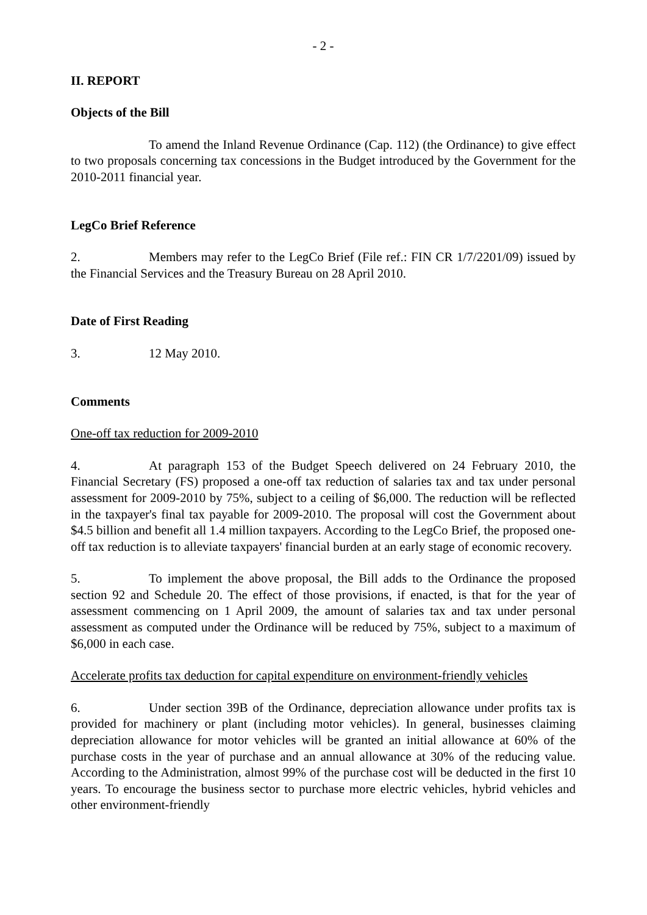- 2 -
II. REPORT
Objects of the Bill
To amend the Inland Revenue Ordinance (Cap. 112) (the Ordinance) to give effect to two proposals concerning tax concessions in the Budget introduced by the Government for the 2010-2011 financial year.
LegCo Brief Reference
2. Members may refer to the LegCo Brief (File ref.: FIN CR 1/7/2201/09) issued by the Financial Services and the Treasury Bureau on 28 April 2010.
Date of First Reading
3. 12 May 2010.
Comments
One-off tax reduction for 2009-2010
4. At paragraph 153 of the Budget Speech delivered on 24 February 2010, the Financial Secretary (FS) proposed a one-off tax reduction of salaries tax and tax under personal assessment for 2009-2010 by 75%, subject to a ceiling of $6,000. The reduction will be reflected in the taxpayer's final tax payable for 2009-2010. The proposal will cost the Government about $4.5 billion and benefit all 1.4 million taxpayers. According to the LegCo Brief, the proposed one-off tax reduction is to alleviate taxpayers' financial burden at an early stage of economic recovery.
5. To implement the above proposal, the Bill adds to the Ordinance the proposed section 92 and Schedule 20. The effect of those provisions, if enacted, is that for the year of assessment commencing on 1 April 2009, the amount of salaries tax and tax under personal assessment as computed under the Ordinance will be reduced by 75%, subject to a maximum of $6,000 in each case.
Accelerate profits tax deduction for capital expenditure on environment-friendly vehicles
6. Under section 39B of the Ordinance, depreciation allowance under profits tax is provided for machinery or plant (including motor vehicles). In general, businesses claiming depreciation allowance for motor vehicles will be granted an initial allowance at 60% of the purchase costs in the year of purchase and an annual allowance at 30% of the reducing value. According to the Administration, almost 99% of the purchase cost will be deducted in the first 10 years. To encourage the business sector to purchase more electric vehicles, hybrid vehicles and other environment-friendly